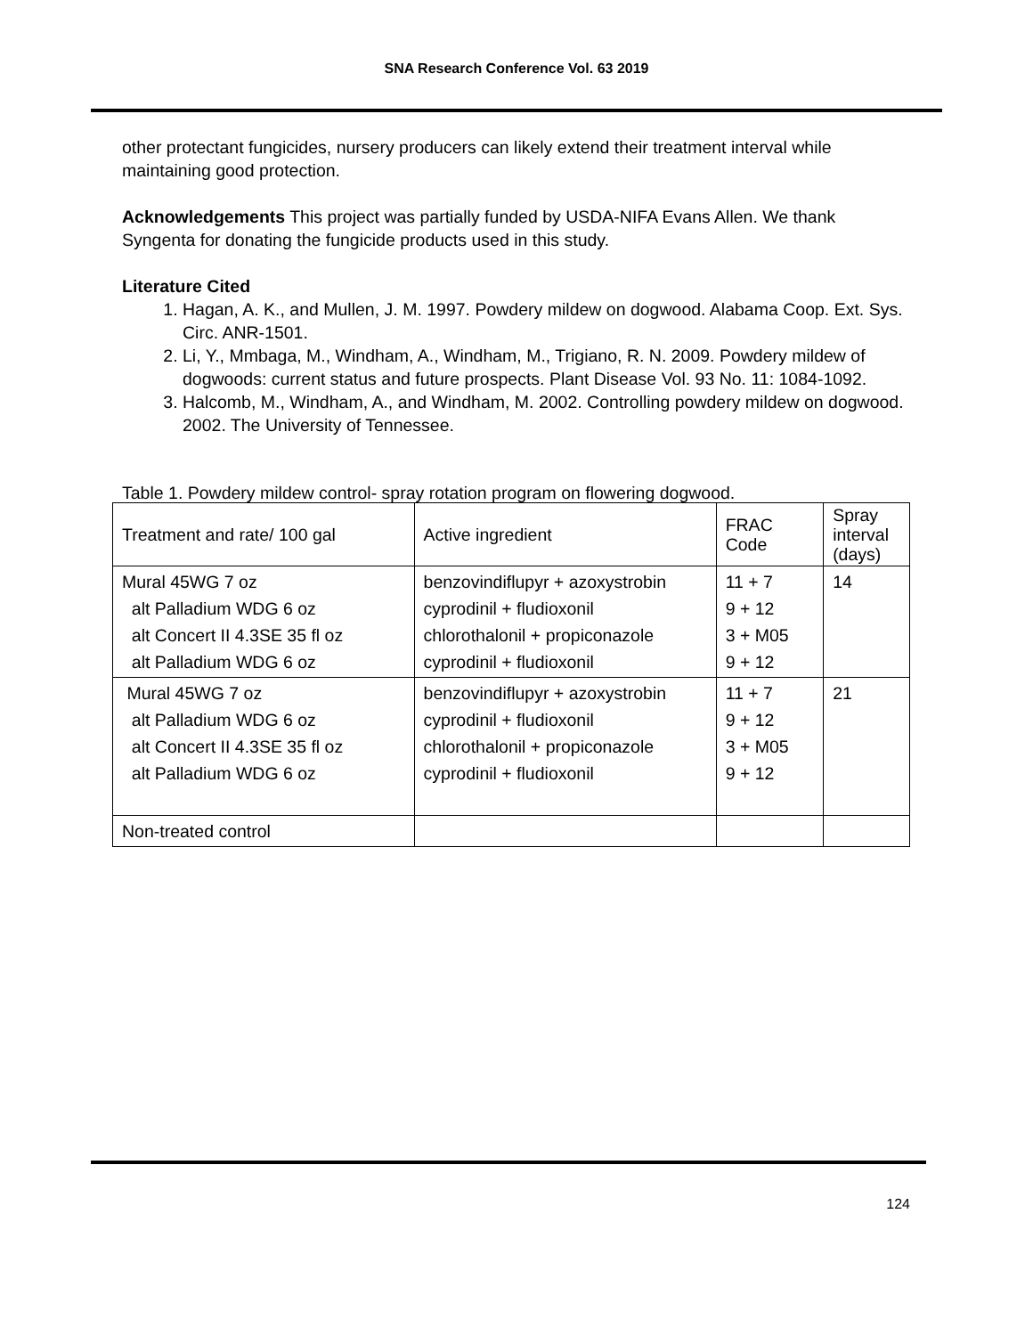SNA Research Conference Vol. 63 2019
other protectant fungicides, nursery producers can likely extend their treatment interval while maintaining good protection.
Acknowledgements This project was partially funded by USDA-NIFA Evans Allen. We thank Syngenta for donating the fungicide products used in this study.
Literature Cited
1. Hagan, A. K., and Mullen, J. M. 1997. Powdery mildew on dogwood. Alabama Coop. Ext. Sys. Circ. ANR-1501.
2. Li, Y., Mmbaga, M., Windham, A., Windham, M., Trigiano, R. N. 2009. Powdery mildew of dogwoods: current status and future prospects. Plant Disease Vol. 93 No. 11: 1084-1092.
3. Halcomb, M., Windham, A., and Windham, M. 2002. Controlling powdery mildew on dogwood. 2002. The University of Tennessee.
Table 1. Powdery mildew control- spray rotation program on flowering dogwood.
| Treatment and rate/ 100 gal | Active ingredient | FRAC Code | Spray interval (days) |
| Mural 45WG 7 oz alt Palladium WDG 6 oz alt Concert II 4.3SE 35 fl oz alt Palladium WDG 6 oz | benzovindiflupyr + azoxystrobin cyprodinil + fludioxonil chlorothalonil + propiconazole cyprodinil + fludioxonil | 11 + 7 9 + 12 3 + M05 9 + 12 | 14 |
| Mural 45WG 7 oz alt Palladium WDG 6 oz alt Concert II 4.3SE 35 fl oz alt Palladium WDG 6 oz | benzovindiflupyr + azoxystrobin cyprodinil + fludioxonil chlorothalonil + propiconazole cyprodinil + fludioxonil | 11 + 7 9 + 12 3 + M05 9 + 12 | 21 |
| Non-treated control | | | |
124